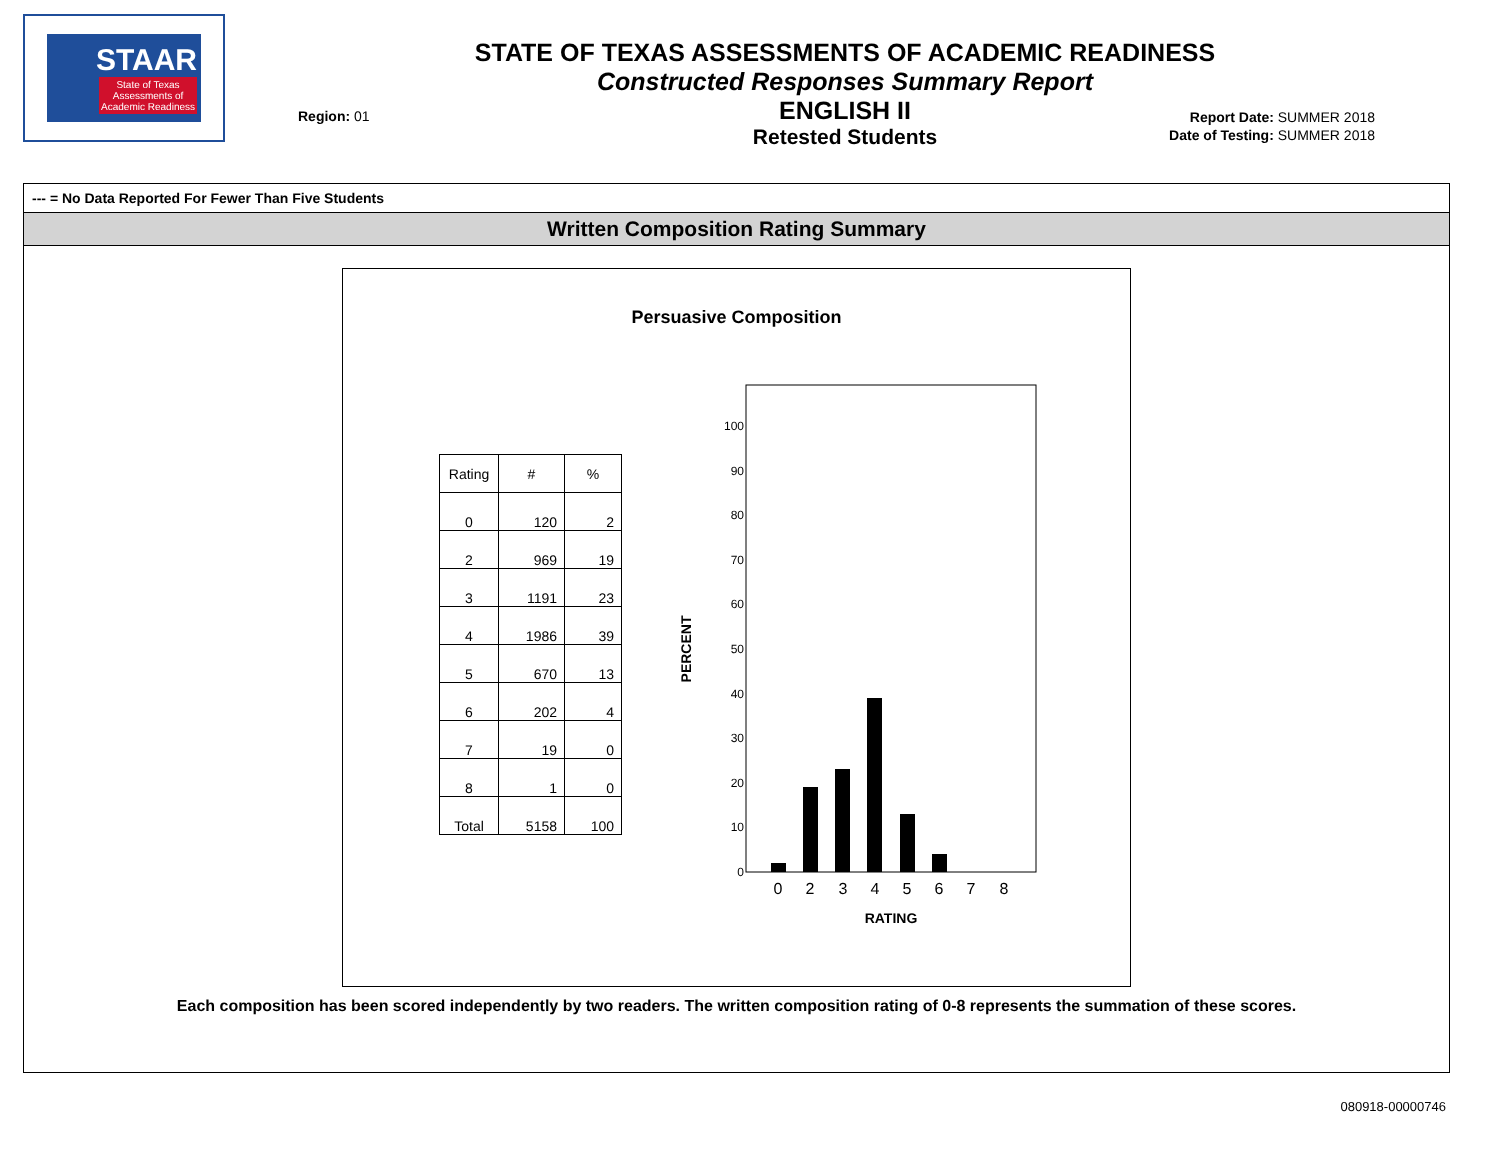STAAR
State of Texas
Assessments of
Academic Readiness
Region: 01
STATE OF TEXAS ASSESSMENTS OF ACADEMIC READINESS
Constructed Responses Summary Report
ENGLISH II
Retested Students
Report Date: SUMMER 2018
Date of Testing: SUMMER 2018
--- = No Data Reported For Fewer Than Five Students
Written Composition Rating Summary
Persuasive Composition
| Rating | # | % |
| --- | --- | --- |
| 0 | 120 | 2 |
| 2 | 969 | 19 |
| 3 | 1191 | 23 |
| 4 | 1986 | 39 |
| 5 | 670 | 13 |
| 6 | 202 | 4 |
| 7 | 19 | 0 |
| 8 | 1 | 0 |
| Total | 5158 | 100 |
PERCENT
100
90
80
70
60
50
40
30
20
10
0
0
2
3
4
5
6
7
8
RATING
Each composition has been scored independently by two readers. The written composition rating of 0-8 represents the summation of these scores.
080918-00000746